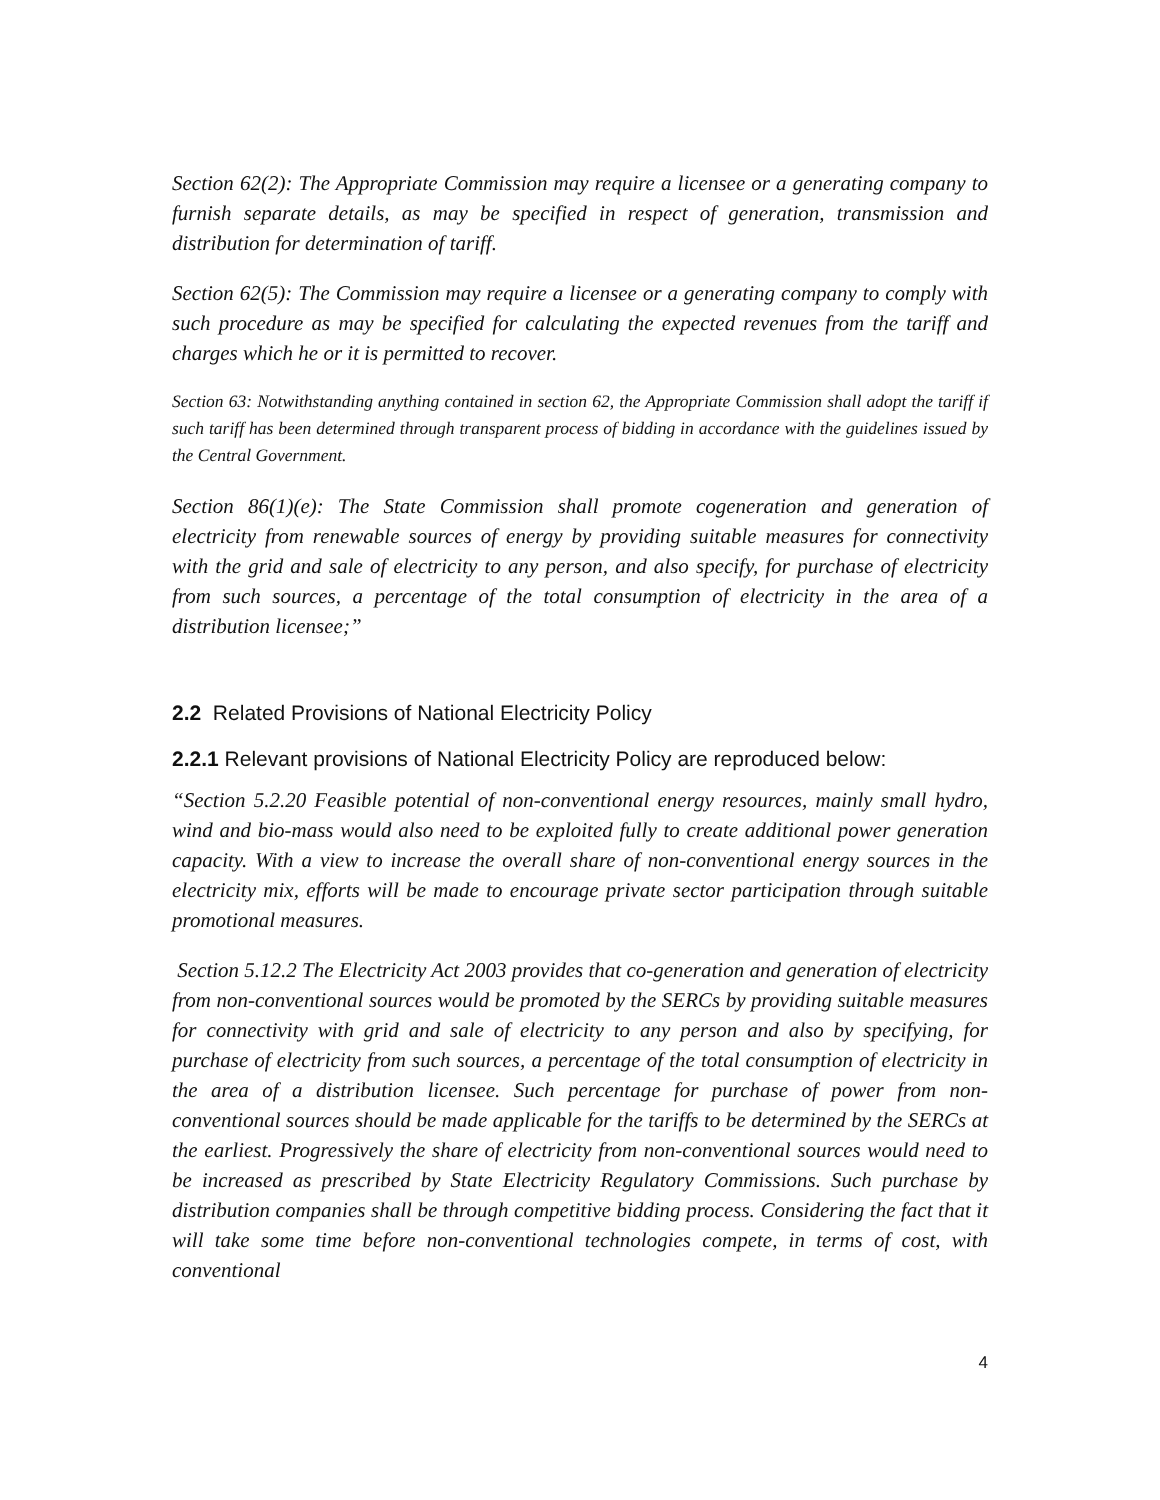Section 62(2): The Appropriate Commission may require a licensee or a generating company to furnish separate details, as may be specified in respect of generation, transmission and distribution for determination of tariff.
Section 62(5): The Commission may require a licensee or a generating company to comply with such procedure as may be specified for calculating the expected revenues from the tariff and charges which he or it is permitted to recover.
Section 63: Notwithstanding anything contained in section 62, the Appropriate Commission shall adopt the tariff if such tariff has been determined through transparent process of bidding in accordance with the guidelines issued by the Central Government.
Section 86(1)(e): The State Commission shall promote cogeneration and generation of electricity from renewable sources of energy by providing suitable measures for connectivity with the grid and sale of electricity to any person, and also specify, for purchase of electricity from such sources, a percentage of the total consumption of electricity in the area of a distribution licensee;”
2.2 Related Provisions of National Electricity Policy
2.2.1 Relevant provisions of National Electricity Policy are reproduced below:
“Section 5.2.20 Feasible potential of non-conventional energy resources, mainly small hydro, wind and bio-mass would also need to be exploited fully to create additional power generation capacity. With a view to increase the overall share of non-conventional energy sources in the electricity mix, efforts will be made to encourage private sector participation through suitable promotional measures.
Section 5.12.2 The Electricity Act 2003 provides that co-generation and generation of electricity from non-conventional sources would be promoted by the SERCs by providing suitable measures for connectivity with grid and sale of electricity to any person and also by specifying, for purchase of electricity from such sources, a percentage of the total consumption of electricity in the area of a distribution licensee. Such percentage for purchase of power from non-conventional sources should be made applicable for the tariffs to be determined by the SERCs at the earliest. Progressively the share of electricity from non-conventional sources would need to be increased as prescribed by State Electricity Regulatory Commissions. Such purchase by distribution companies shall be through competitive bidding process. Considering the fact that it will take some time before non-conventional technologies compete, in terms of cost, with conventional
4